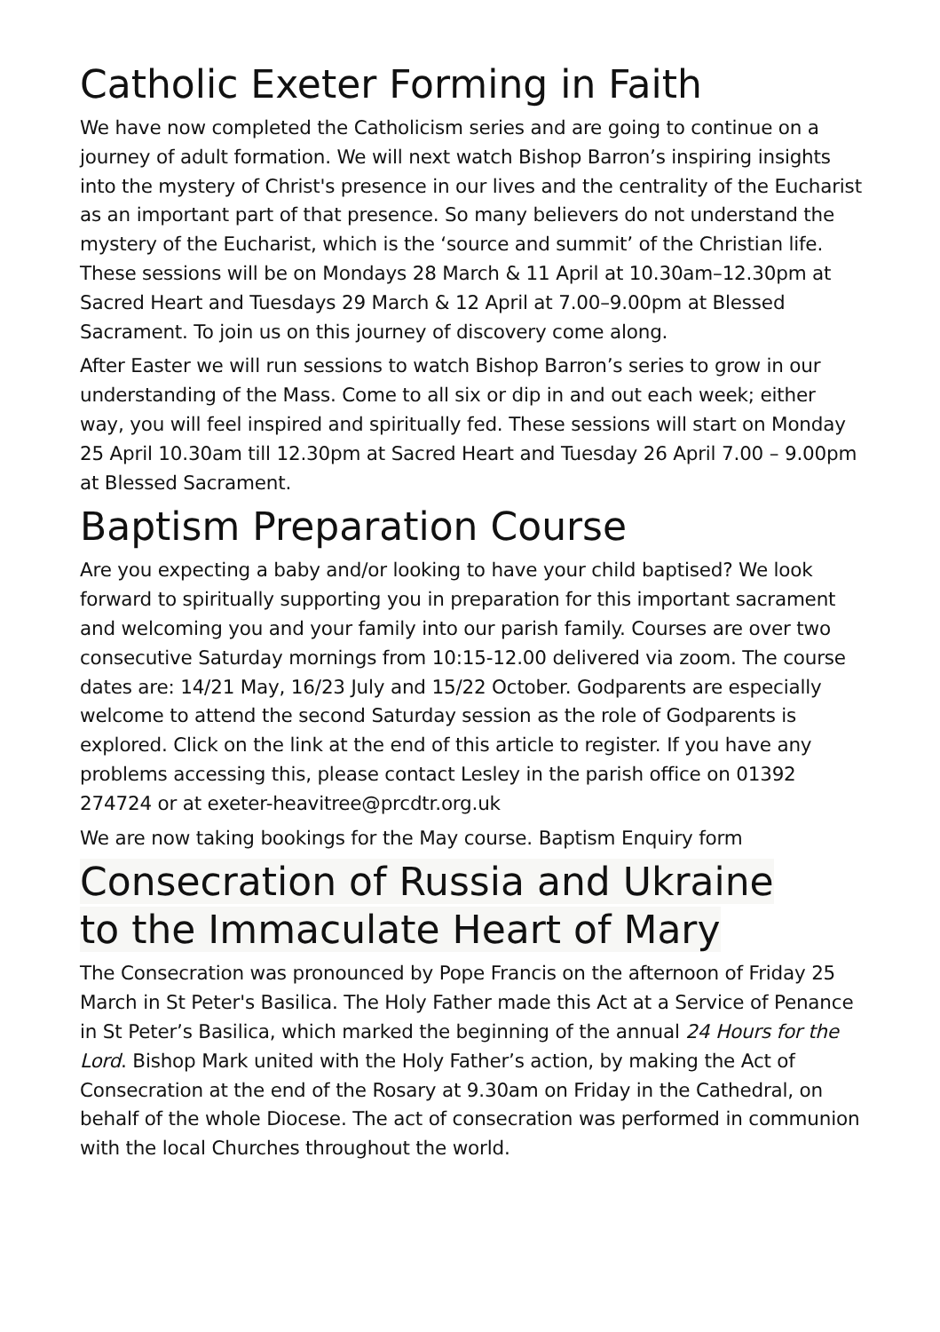Catholic Exeter Forming in Faith
We have now completed the Catholicism series and are going to continue on a journey of adult formation. We will next watch Bishop Barron’s inspiring insights into the mystery of Christ's presence in our lives and the centrality of the Eucharist as an important part of that presence. So many believers do not understand the mystery of the Eucharist, which is the ‘source and summit’ of the Christian life. These sessions will be on Mondays 28 March & 11 April at 10.30am–12.30pm at Sacred Heart and Tuesdays 29 March & 12 April at 7.00–9.00pm at Blessed Sacrament. To join us on this journey of discovery come along.
After Easter we will run sessions to watch Bishop Barron’s series to grow in our understanding of the Mass. Come to all six or dip in and out each week; either way, you will feel inspired and spiritually fed. These sessions will start on Monday 25 April 10.30am till 12.30pm at Sacred Heart and Tuesday 26 April 7.00 – 9.00pm at Blessed Sacrament.
Baptism Preparation Course
Are you expecting a baby and/or looking to have your child baptised? We look forward to spiritually supporting you in preparation for this important sacrament and welcoming you and your family into our parish family. Courses are over two consecutive Saturday mornings from 10:15-12.00 delivered via zoom. The course dates are: 14/21 May, 16/23 July and 15/22 October. Godparents are especially welcome to attend the second Saturday session as the role of Godparents is explored. Click on the link at the end of this article to register. If you have any problems accessing this, please contact Lesley in the parish office on 01392 274724 or at exeter-heavitree@prcdtr.org.uk
We are now taking bookings for the May course. Baptism Enquiry form
Consecration of Russia and Ukraine
to the Immaculate Heart of Mary
The Consecration was pronounced by Pope Francis on the afternoon of Friday 25 March in St Peter's Basilica. The Holy Father made this Act at a Service of Penance in St Peter’s Basilica, which marked the beginning of the annual 24 Hours for the Lord. Bishop Mark united with the Holy Father’s action, by making the Act of Consecration at the end of the Rosary at 9.30am on Friday in the Cathedral, on behalf of the whole Diocese. The act of consecration was performed in communion with the local Churches throughout the world.